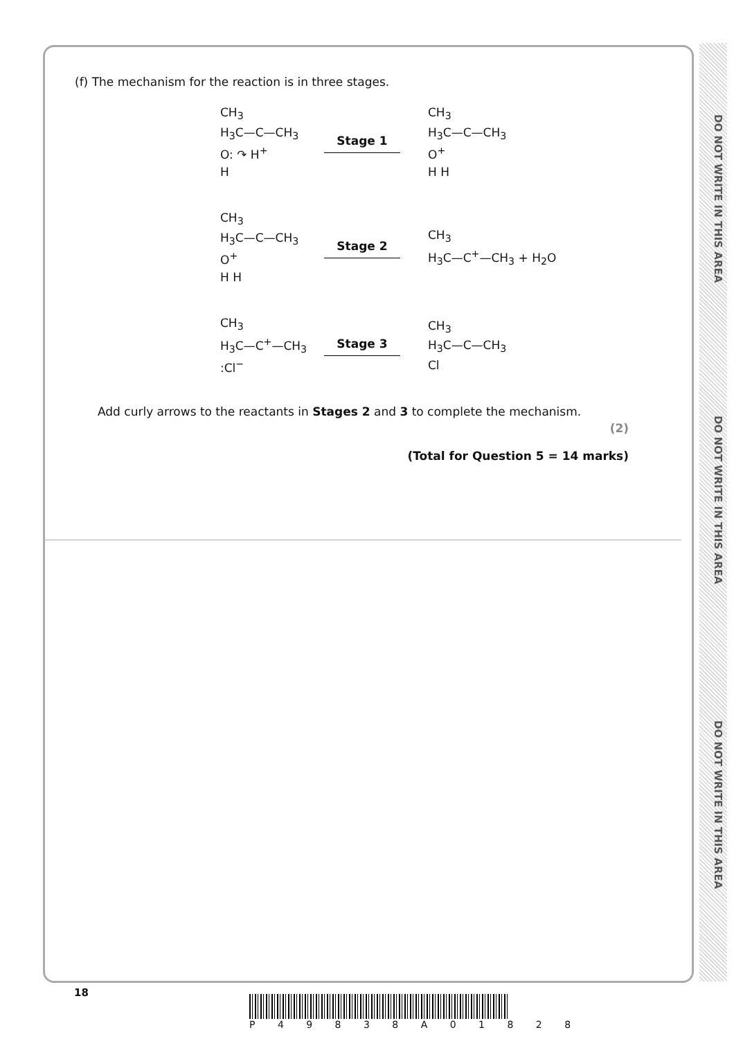DO NOT WRITE IN THIS AREA
DO NOT WRITE IN THIS AREA
DO NOT WRITE IN THIS AREA
(f) The mechanism for the reaction is in three stages.
CH<sub>3</sub>
H<sub>3</sub>C—C—CH<sub>3</sub>
O: ↷ H<sup>+</sup>
H
Stage 1
CH<sub>3</sub>
H<sub>3</sub>C—C—CH<sub>3</sub>
O<sup>+</sup>
H H
CH<sub>3</sub>
H<sub>3</sub>C—C—CH<sub>3</sub>
O<sup>+</sup>
H H
Stage 2
CH<sub>3</sub>
H<sub>3</sub>C—C<sup>+</sup>—CH<sub>3</sub> + H<sub>2</sub>O
CH<sub>3</sub>
H<sub>3</sub>C—C<sup>+</sup>—CH<sub>3</sub>
:Cl<sup>−</sup>
Stage 3
CH<sub>3</sub>
H<sub>3</sub>C—C—CH<sub>3</sub>
Cl
Add curly arrows to the reactants in Stages 2 and 3 to complete the mechanism.
(2)
(Total for Question 5 = 14 marks)
18
P 4 9 8 3 8 A 0 1 8 2 8